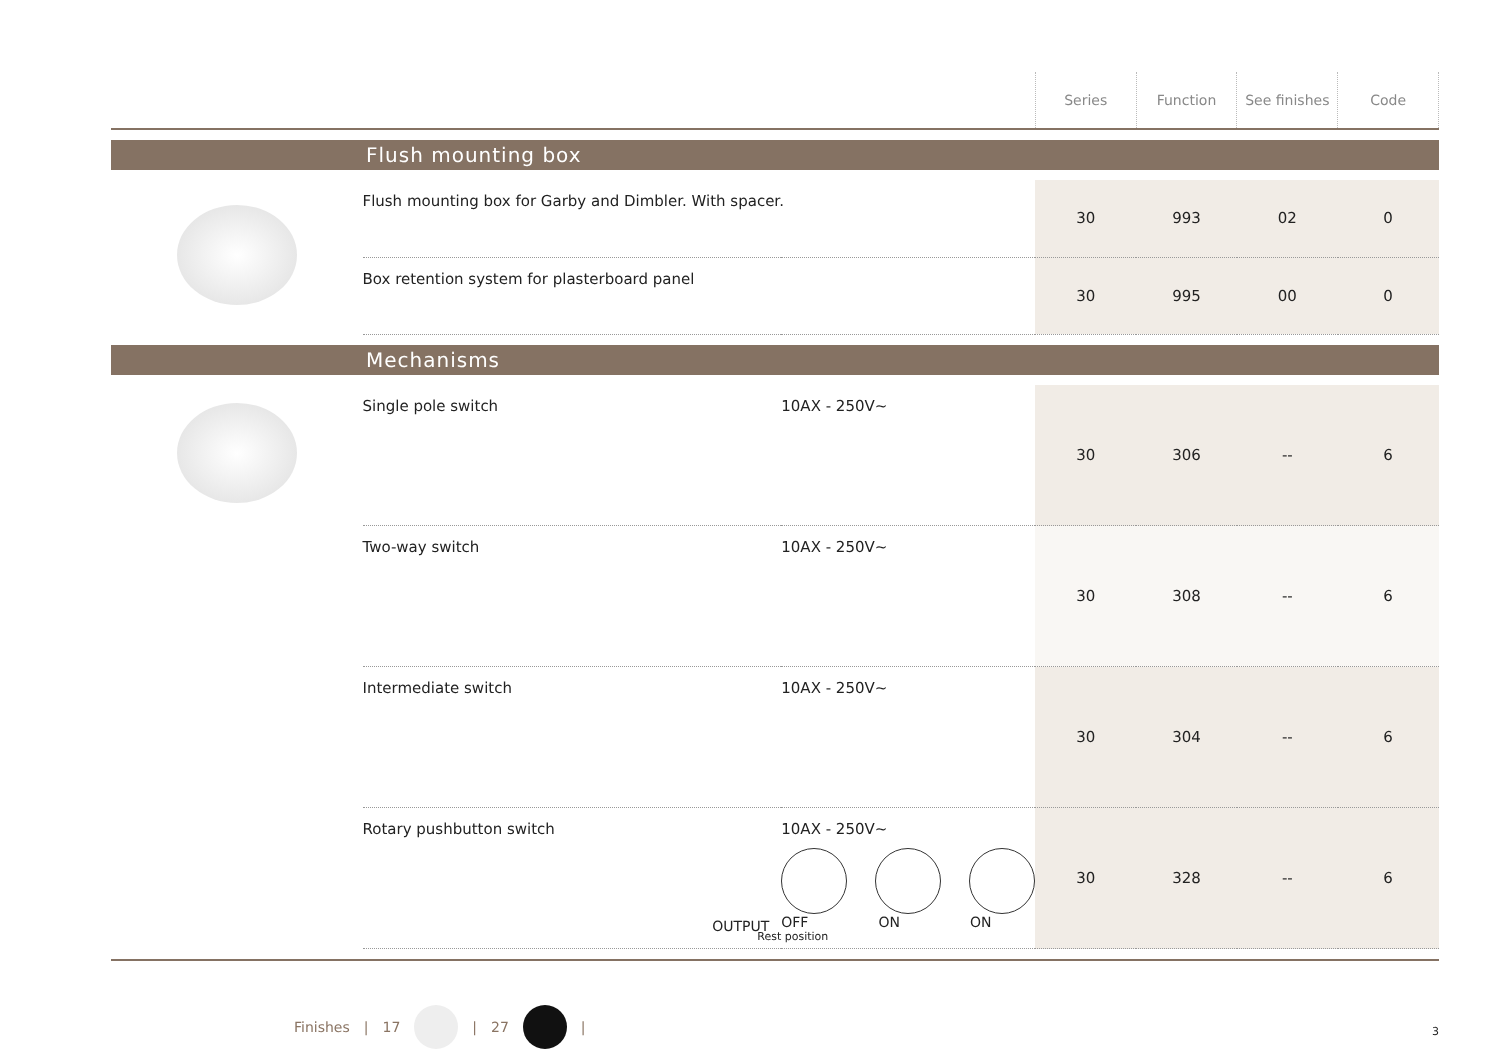| | | | Series | Function | See finishes | Code |
| Flush mounting box | | | | | | |
| | Flush mounting box for Garby and Dimbler. With spacer. | | 30 | 993 | 02 | 0 |
| | Box retention system for plasterboard panel | | 30 | 995 | 00 | 0 |
| Mechanisms | | | | | | |
| | Single pole switch | 10AX - 250V~ | 30 | 306 | -- | 6 |
| | Two-way switch | 10AX - 250V~ | 30 | 308 | -- | 6 |
| | Intermediate switch | 10AX - 250V~ | 30 | 304 | -- | 6 |
| | Rotary pushbutton switch OUTPUT | 10AX - 250V~ OFF ON ON Rest position | 30 | 328 | -- | 6 |
Finishes | 17 | 27 |
3